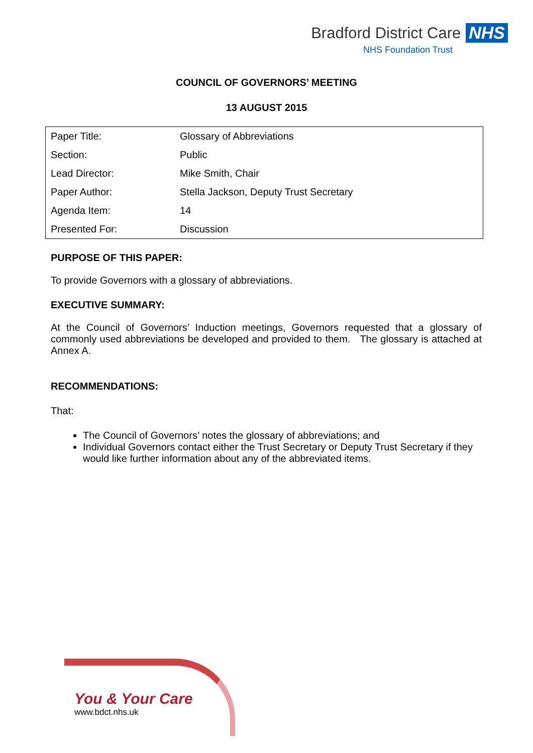Bradford District Care NHS
NHS Foundation Trust
COUNCIL OF GOVERNORS’ MEETING
13 AUGUST 2015
| Paper Title: | Glossary of Abbreviations |
| Section: | Public |
| Lead Director: | Mike Smith, Chair |
| Paper Author: | Stella Jackson, Deputy Trust Secretary |
| Agenda Item: | 14 |
| Presented For: | Discussion |
PURPOSE OF THIS PAPER:
To provide Governors with a glossary of abbreviations.
EXECUTIVE SUMMARY:
At the Council of Governors’ Induction meetings, Governors requested that a glossary of commonly used abbreviations be developed and provided to them. The glossary is attached at Annex A.
RECOMMENDATIONS:
That:
The Council of Governors’ notes the glossary of abbreviations; and
Individual Governors contact either the Trust Secretary or Deputy Trust Secretary if they would like further information about any of the abbreviated items.
You & Your Care
www.bdct.nhs.uk